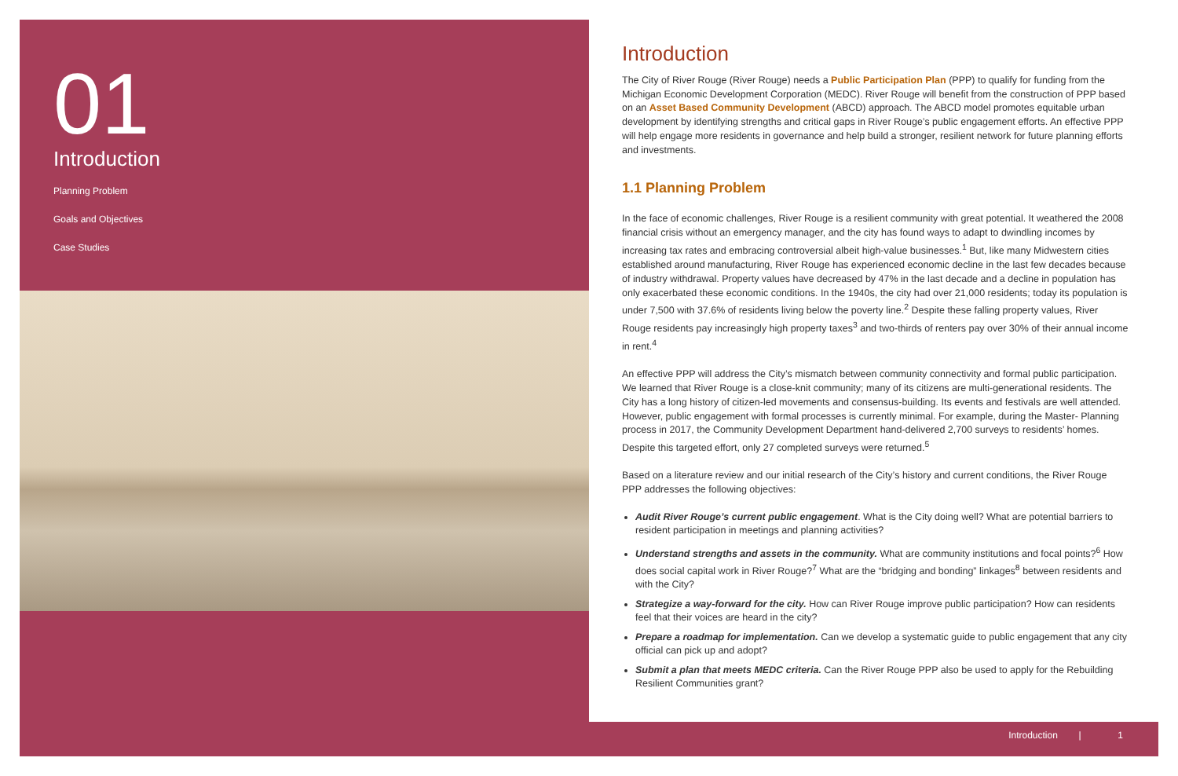01
Introduction
Planning Problem
Goals and Objectives
Case Studies
Introduction
The City of River Rouge (River Rouge) needs a Public Participation Plan (PPP) to qualify for funding from the Michigan Economic Development Corporation (MEDC). River Rouge will benefit from the construction of PPP based on an Asset Based Community Development (ABCD) approach. The ABCD model promotes equitable urban development by identifying strengths and critical gaps in River Rouge’s public engagement efforts. An effective PPP will help engage more residents in governance and help build a stronger, resilient network for future planning efforts and investments.
1.1 Planning Problem
In the face of economic challenges, River Rouge is a resilient community with great potential. It weathered the 2008 financial crisis without an emergency manager, and the city has found ways to adapt to dwindling incomes by increasing tax rates and embracing controversial albeit high-value businesses.<sup>1</sup> But, like many Midwestern cities established around manufacturing, River Rouge has experienced economic decline in the last few decades because of industry withdrawal. Property values have decreased by 47% in the last decade and a decline in population has only exacerbated these economic conditions. In the 1940s, the city had over 21,000 residents; today its population is under 7,500 with 37.6% of residents living below the poverty line.<sup>2</sup> Despite these falling property values, River Rouge residents pay increasingly high property taxes<sup>3</sup> and two-thirds of renters pay over 30% of their annual income in rent.<sup>4</sup>
An effective PPP will address the City’s mismatch between community connectivity and formal public participation. We learned that River Rouge is a close-knit community; many of its citizens are multi-generational residents. The City has a long history of citizen-led movements and consensus-building. Its events and festivals are well attended. However, public engagement with formal processes is currently minimal. For example, during the Master- Planning process in 2017, the Community Development Department hand-delivered 2,700 surveys to residents’ homes. Despite this targeted effort, only 27 completed surveys were returned.<sup>5</sup>
Based on a literature review and our initial research of the City’s history and current conditions, the River Rouge PPP addresses the following objectives:
Audit River Rouge’s current public engagement. What is the City doing well? What are potential barriers to resident participation in meetings and planning activities?
Understand strengths and assets in the community. What are community institutions and focal points?<sup>6</sup> How does social capital work in River Rouge?<sup>7</sup> What are the “bridging and bonding” linkages<sup>8</sup> between residents and with the City?
Strategize a way-forward for the city. How can River Rouge improve public participation? How can residents feel that their voices are heard in the city?
Prepare a roadmap for implementation. Can we develop a systematic guide to public engagement that any city official can pick up and adopt?
Submit a plan that meets MEDC criteria. Can the River Rouge PPP also be used to apply for the Rebuilding Resilient Communities grant?
Introduction | 1